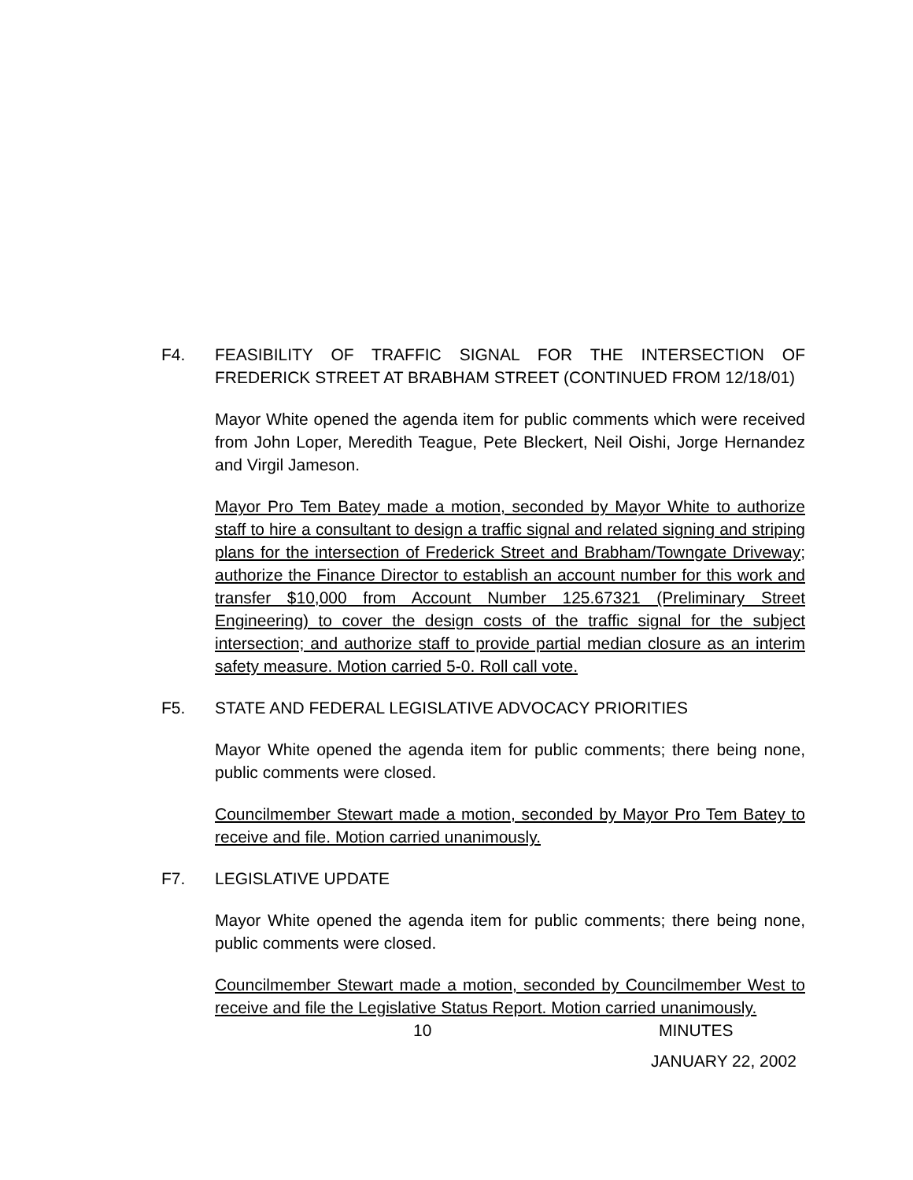F4. FEASIBILITY OF TRAFFIC SIGNAL FOR THE INTERSECTION OF FREDERICK STREET AT BRABHAM STREET (CONTINUED FROM 12/18/01)
Mayor White opened the agenda item for public comments which were received from John Loper, Meredith Teague, Pete Bleckert, Neil Oishi, Jorge Hernandez and Virgil Jameson.
Mayor Pro Tem Batey made a motion, seconded by Mayor White to authorize staff to hire a consultant to design a traffic signal and related signing and striping plans for the intersection of Frederick Street and Brabham/Towngate Driveway; authorize the Finance Director to establish an account number for this work and transfer $10,000 from Account Number 125.67321 (Preliminary Street Engineering) to cover the design costs of the traffic signal for the subject intersection; and authorize staff to provide partial median closure as an interim safety measure. Motion carried 5-0. Roll call vote.
F5. STATE AND FEDERAL LEGISLATIVE ADVOCACY PRIORITIES
Mayor White opened the agenda item for public comments; there being none, public comments were closed.
Councilmember Stewart made a motion, seconded by Mayor Pro Tem Batey to receive and file. Motion carried unanimously.
F7. LEGISLATIVE UPDATE
Mayor White opened the agenda item for public comments; there being none, public comments were closed.
Councilmember Stewart made a motion, seconded by Councilmember West to receive and file the Legislative Status Report. Motion carried unanimously.
10 MINUTES
JANUARY 22, 2002